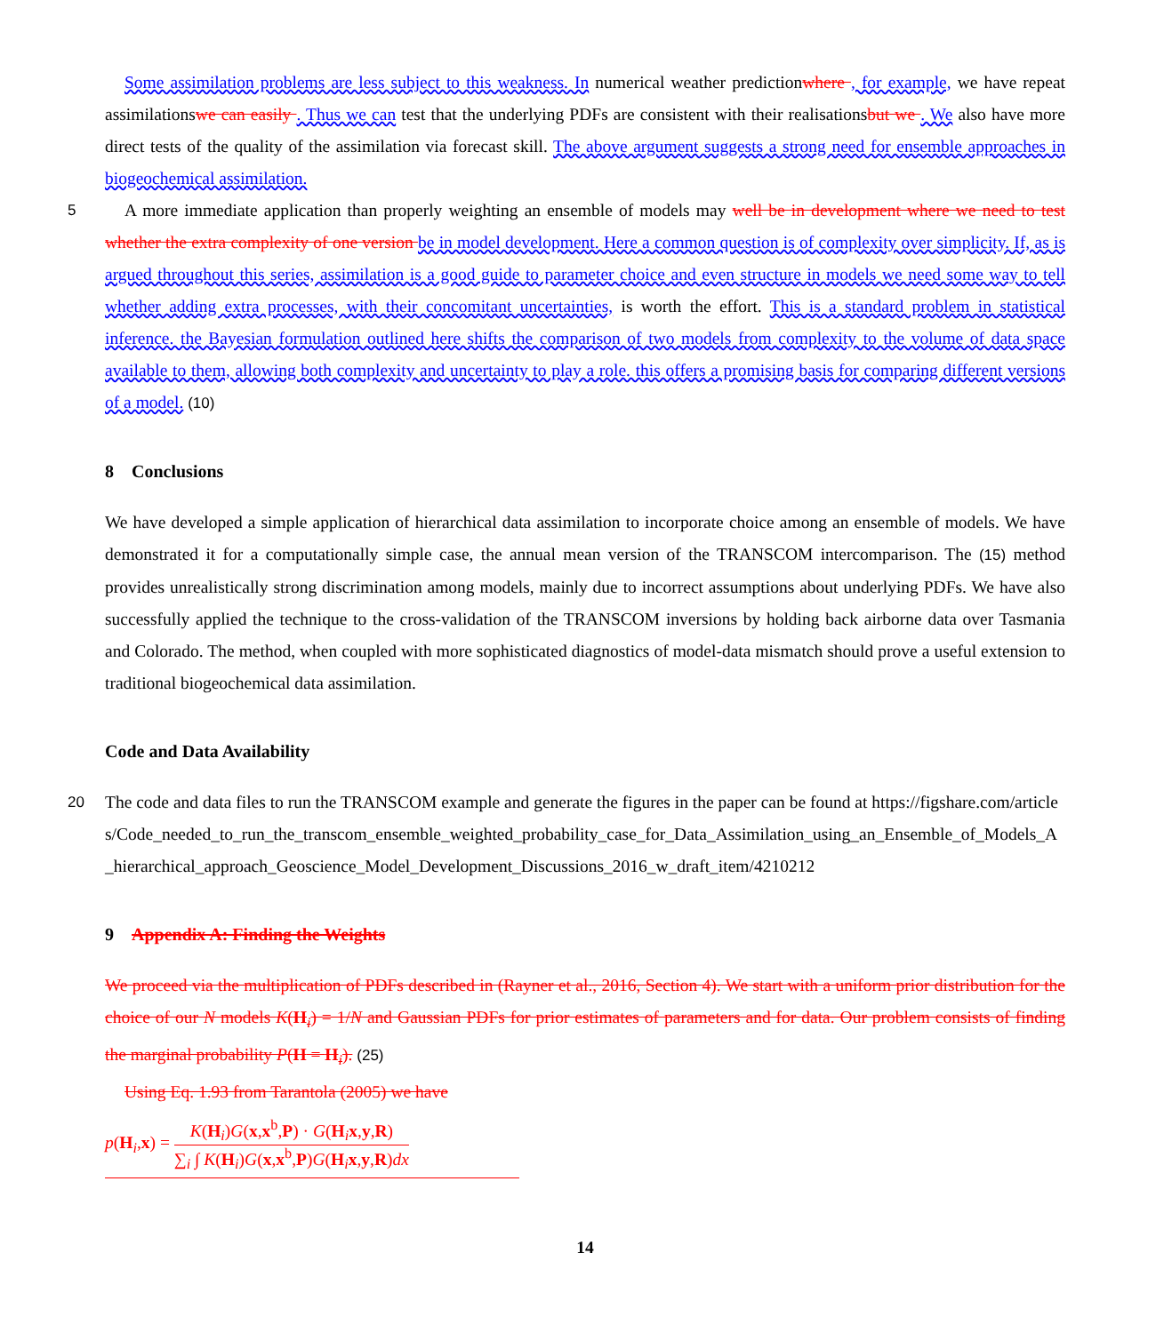Some assimilation problems are less subject to this weakness. In numerical weather predictionwhere , for example, we have repeat assimilationswe can easily . Thus we can test that the underlying PDFs are consistent with their realisationsbut we . We also have more direct tests of the quality of the assimilation via forecast skill. The above argument suggests a strong need for ensemble approaches in biogeochemical assimilation.
5 A more immediate application than properly weighting an ensemble of models may well be in development where we need to test whether the extra complexity of one version be in model development. Here a common question is of complexity over simplicity. If, as is argued throughout this series, assimilation is a good guide to parameter choice and even structure in models we need some way to tell whether adding extra processes, with their concomitant uncertainties, is worth the effort. This is a standard problem in statistical inference. the Bayesian formulation outlined here shifts the comparison of two models from ​complexity to the volume of data space available to them, allowing both complexity and uncertainty to play a role. this offers a promising basis for comparing different versions of a model. (10)
8 Conclusions
We have developed a simple application of hierarchical data assimilation to incorporate choice among an ensemble of models. We have demonstrated it for a computationally simple case, the annual mean version of the TRANSCOM intercomparison. The (15) method provides unrealistically strong discrimination among models, mainly due to incorrect assumptions about underlying PDFs. We have also successfully applied the technique to the cross-validation of the TRANSCOM inversions by holding back airborne data over Tasmania and Colorado. The method, when coupled with more sophisticated diagnostics of model-data mismatch should prove a useful extension to traditional biogeochemical data assimilation.
Code and Data Availability
20 The code and data files to run the TRANSCOM example and generate the figures in the paper can be found at https://figshare.com/articles/Code_needed_to_run_the_transcom_ensemble_weighted_probability_case_for_Data_Assimilation_using_an_Ensemble_of_Models_A_hierarchical_approach_Geoscience_Model_Development_Discussions_2016_w_draft_item/4210212
9 Appendix A: Finding the Weights
We proceed via the multiplication of PDFs described in (Rayner et al., 2016, Section 4). We start with a uniform prior distribution for the choice of our N models K(H<sub>i</sub>) = 1/N and Gaussian PDFs for prior estimates of parameters and for data. Our problem consists of finding the marginal probability P(H = H<sub>i</sub>). (25)
Using Eq. 1.93 from Tarantola (2005) we have
p(H<sub>i</sub>,x) = K(H<sub>i</sub>)G(x,x<sup>b</sup>,P) · G(H<sub>i</sub>x,y,R) ∑<sub>i</sub> ∫ K(H<sub>i</sub>)G(x,x<sup>b</sup>,P)G(H<sub>i</sub>x,y,R)dx
14